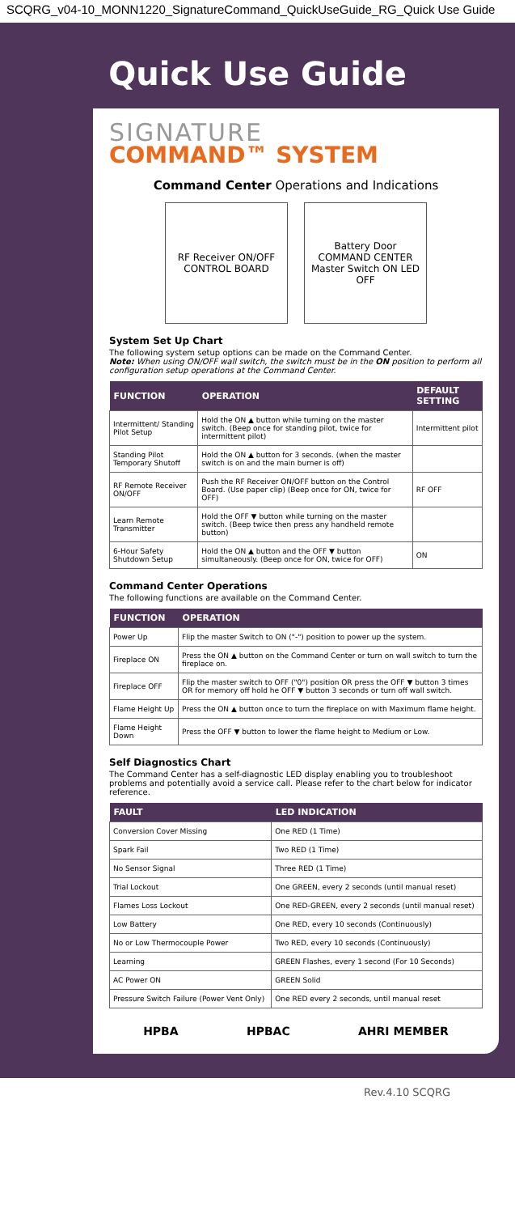SCQRG_v04-10_MONN1220_SignatureCommand_QuickUseGuide_RG_Quick Use Guide
Quick Use Guide
SIGNATURE
COMMAND™ SYSTEM
Command Center Operations and Indications
RF Receiver ON/OFF
CONTROL BOARD
Battery Door
COMMAND CENTER
Master Switch ON LED OFF
System Set Up Chart
The following system setup options can be made on the Command Center.
Note: When using ON/OFF wall switch, the switch must be in the ON position to perform all configuration setup operations at the Command Center.
| FUNCTION | OPERATION | DEFAULT SETTING |
| --- | --- | --- |
| Intermittent/ Standing Pilot Setup | Hold the ON ▲ button while turning on the master switch. (Beep once for standing pilot, twice for intermittent pilot) | Intermittent pilot |
| Standing Pilot Temporary Shutoff | Hold the ON ▲ button for 3 seconds. (when the master switch is on and the main burner is off) | |
| RF Remote Receiver ON/OFF | Push the RF Receiver ON/OFF button on the Control Board. (Use paper clip) (Beep once for ON, twice for OFF) | RF OFF |
| Learn Remote Transmitter | Hold the OFF ▼ button while turning on the master switch. (Beep twice then press any handheld remote button) | |
| 6-Hour Safety Shutdown Setup | Hold the ON ▲ button and the OFF ▼ button simultaneously. (Beep once for ON, twice for OFF) | ON |
Command Center Operations
The following functions are available on the Command Center.
| FUNCTION | OPERATION |
| --- | --- |
| Power Up | Flip the master Switch to ON ("-") position to power up the system. |
| Fireplace ON | Press the ON ▲ button on the Command Center or turn on wall switch to turn the fireplace on. |
| Fireplace OFF | Flip the master switch to OFF ("0") position OR press the OFF ▼ button 3 times OR for memory off hold he OFF ▼ button 3 seconds or turn off wall switch. |
| Flame Height Up | Press the ON ▲ button once to turn the fireplace on with Maximum flame height. |
| Flame Height Down | Press the OFF ▼ button to lower the flame height to Medium or Low. |
Self Diagnostics Chart
The Command Center has a self-diagnostic LED display enabling you to troubleshoot problems and potentially avoid a service call. Please refer to the chart below for indicator reference.
| FAULT | LED INDICATION |
| --- | --- |
| Conversion Cover Missing | One RED (1 Time) |
| Spark Fail | Two RED (1 Time) |
| No Sensor Signal | Three RED (1 Time) |
| Trial Lockout | One GREEN, every 2 seconds (until manual reset) |
| Flames Loss Lockout | One RED-GREEN, every 2 seconds (until manual reset) |
| Low Battery | One RED, every 10 seconds (Continuously) |
| No or Low Thermocouple Power | Two RED, every 10 seconds (Continuously) |
| Learning | GREEN Flashes, every 1 second (For 10 Seconds) |
| AC Power ON | GREEN Solid |
| Pressure Switch Failure (Power Vent Only) | One RED every 2 seconds, until manual reset |
HPBA HPBAC AHRI MEMBER
Rev.4.10 SCQRG